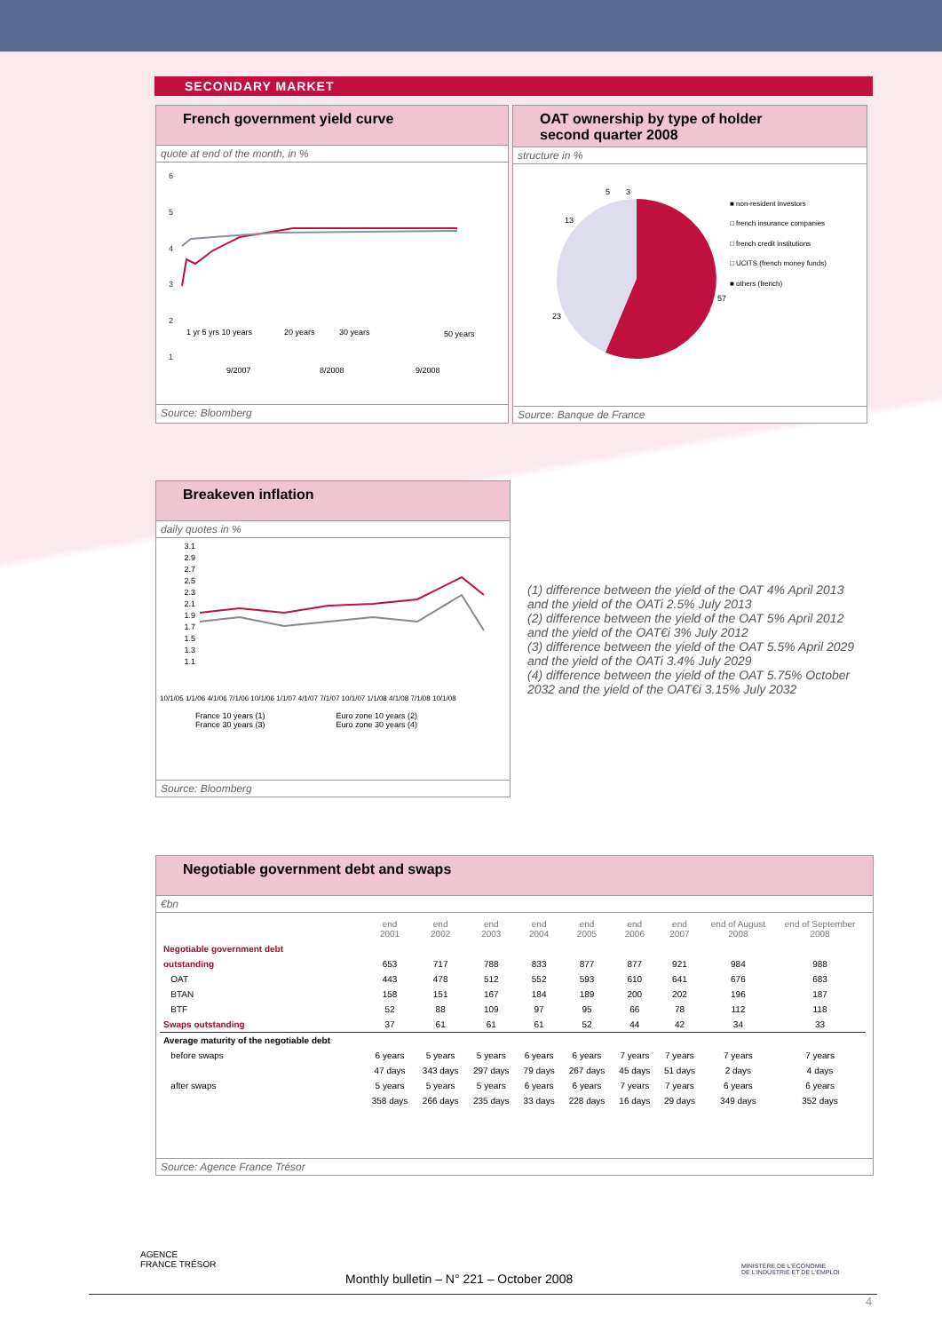SECONDARY MARKET
French government yield curve
quote at end of the month, in %
6
5
4
3
2
1
1 yr 5 yrs 10 years
20 years
30 years
50 years
9/2007
8/2008
9/2008
Source: Bloomberg
OAT ownership by type of holder
second quarter 2008
structure in %
5
3
13
23
57
■ non-resident investors
□ french insurance companies
□ french credit institutions
□ UCITS (french money funds)
■ others (french)
Source: Banque de France
Breakeven inflation
daily quotes in %
3.1
2.9
2.7
2.5
2.3
2.1
1.9
1.7
1.5
1.3
1.1
10/1/05 1/1/06 4/1/06 7/1/06 10/1/06 1/1/07 4/1/07 7/1/07 10/1/07 1/1/08 4/1/08 7/1/08 10/1/08
France 10 years (1)
France 30 years (3) Euro zone 10 years (2)
Euro zone 30 years (4)
Source: Bloomberg
(1) difference between the yield of the OAT 4% April 2013 and the yield of the OATi 2.5% July 2013
(2) difference between the yield of the OAT 5% April 2012 and the yield of the OAT€i 3% July 2012
(3) difference between the yield of the OAT 5.5% April 2029 and the yield of the OATi 3.4% July 2029
(4) difference between the yield of the OAT 5.75% October 2032 and the yield of the OAT€i 3.15% July 2032
Negotiable government debt and swaps
€bn
| | end 2001 | end 2002 | end 2003 | end 2004 | end 2005 | end 2006 | end 2007 | end of August 2008 | end of September 2008 |
| --- | --- | --- | --- | --- | --- | --- | --- | --- | --- |
| Negotiable government debt | | | | | | | | | |
| outstanding | 653 | 717 | 788 | 833 | 877 | 877 | 921 | 984 | 988 |
| OAT | 443 | 478 | 512 | 552 | 593 | 610 | 641 | 676 | 683 |
| BTAN | 158 | 151 | 167 | 184 | 189 | 200 | 202 | 196 | 187 |
| BTF | 52 | 88 | 109 | 97 | 95 | 66 | 78 | 112 | 118 |
| Swaps outstanding | 37 | 61 | 61 | 61 | 52 | 44 | 42 | 34 | 33 |
| Average maturity of the negotiable debt | | | | | | | | | |
| before swaps | 6 years | 5 years | 5 years | 6 years | 6 years | 7 years | 7 years | 7 years | 7 years |
| | 47 days | 343 days | 297 days | 79 days | 267 days | 45 days | 51 days | 2 days | 4 days |
| after swaps | 5 years | 5 years | 5 years | 6 years | 6 years | 7 years | 7 years | 6 years | 6 years |
| | 358 days | 266 days | 235 days | 33 days | 228 days | 16 days | 29 days | 349 days | 352 days |
Source: Agence France Trésor
AGENCE
FRANCE TRÉSOR
Monthly bulletin – N° 221 – October 2008
MINISTÈRE DE L'ÉCONOMIE
DE L'INDUSTRIE ET DE L'EMPLOI
4